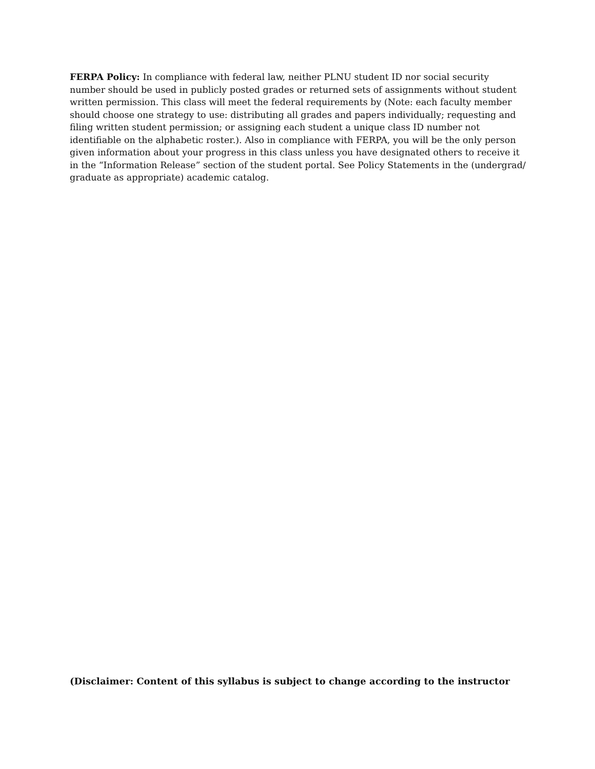FERPA Policy: In compliance with federal law, neither PLNU student ID nor social security number should be used in publicly posted grades or returned sets of assignments without student written permission. This class will meet the federal requirements by (Note: each faculty member should choose one strategy to use: distributing all grades and papers individually; requesting and filing written student permission; or assigning each student a unique class ID number not identifiable on the alphabetic roster.). Also in compliance with FERPA, you will be the only person given information about your progress in this class unless you have designated others to receive it in the “Information Release” section of the student portal. See Policy Statements in the (undergrad/ graduate as appropriate) academic catalog.
(Disclaimer: Content of this syllabus is subject to change according to the instructor